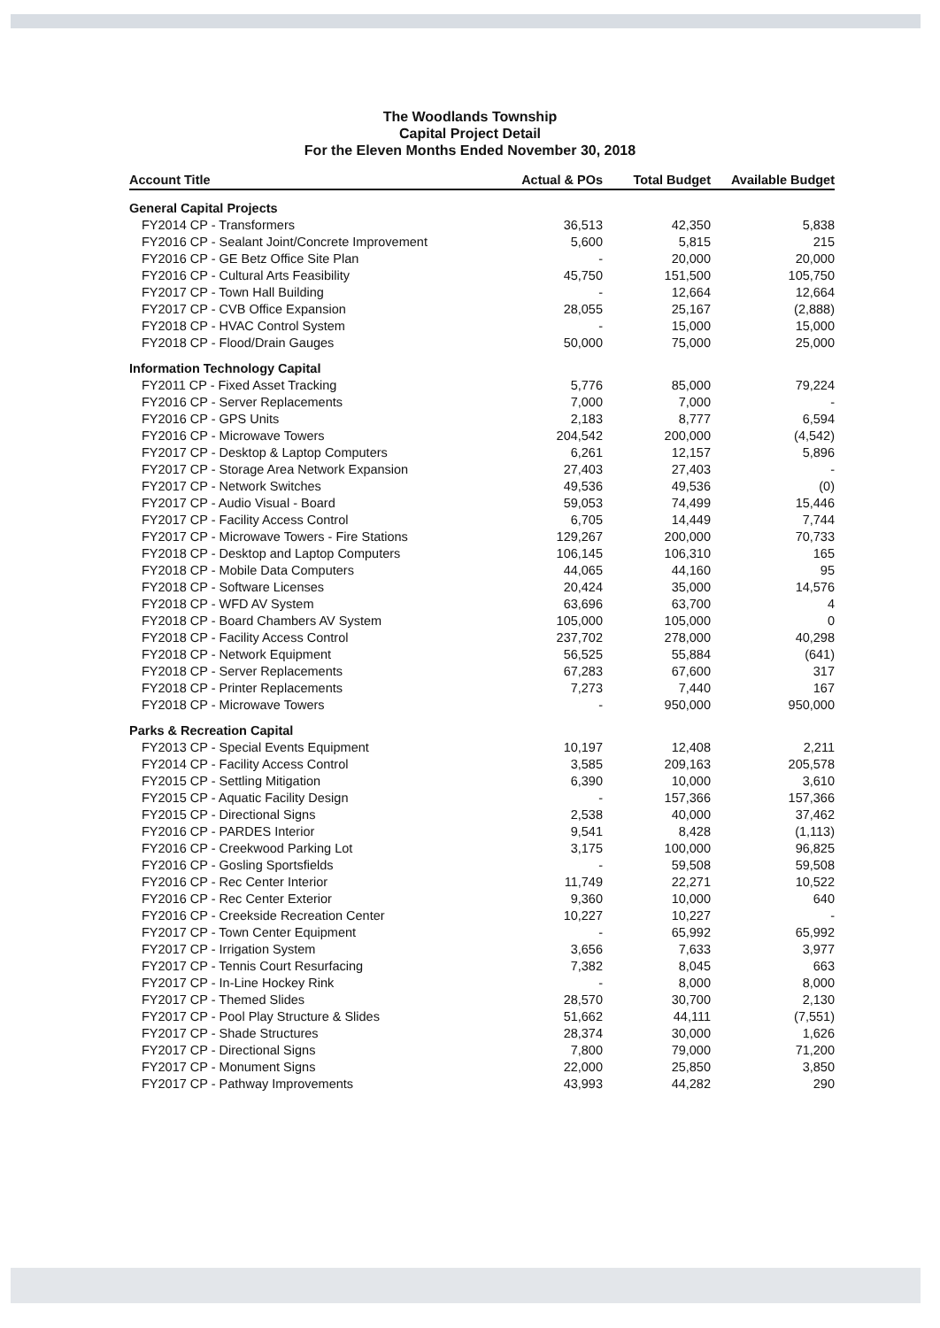The Woodlands Township
Capital Project Detail
For the Eleven Months Ended November 30, 2018
| Account Title | Actual & POs | Total Budget | Available Budget |
| --- | --- | --- | --- |
| General Capital Projects | | | |
| FY2014 CP - Transformers | 36,513 | 42,350 | 5,838 |
| FY2016 CP - Sealant Joint/Concrete Improvement | 5,600 | 5,815 | 215 |
| FY2016 CP - GE Betz Office Site Plan | - | 20,000 | 20,000 |
| FY2016 CP - Cultural Arts Feasibility | 45,750 | 151,500 | 105,750 |
| FY2017 CP - Town Hall Building | - | 12,664 | 12,664 |
| FY2017 CP - CVB Office Expansion | 28,055 | 25,167 | (2,888) |
| FY2018 CP - HVAC Control System | - | 15,000 | 15,000 |
| FY2018 CP - Flood/Drain Gauges | 50,000 | 75,000 | 25,000 |
| Information Technology Capital | | | |
| FY2011 CP - Fixed Asset Tracking | 5,776 | 85,000 | 79,224 |
| FY2016 CP - Server Replacements | 7,000 | 7,000 | - |
| FY2016 CP - GPS Units | 2,183 | 8,777 | 6,594 |
| FY2016 CP - Microwave Towers | 204,542 | 200,000 | (4,542) |
| FY2017 CP - Desktop & Laptop Computers | 6,261 | 12,157 | 5,896 |
| FY2017 CP - Storage Area Network Expansion | 27,403 | 27,403 | - |
| FY2017 CP - Network Switches | 49,536 | 49,536 | (0) |
| FY2017 CP - Audio Visual - Board | 59,053 | 74,499 | 15,446 |
| FY2017 CP - Facility Access Control | 6,705 | 14,449 | 7,744 |
| FY2017 CP - Microwave Towers - Fire Stations | 129,267 | 200,000 | 70,733 |
| FY2018 CP - Desktop and Laptop Computers | 106,145 | 106,310 | 165 |
| FY2018 CP - Mobile Data Computers | 44,065 | 44,160 | 95 |
| FY2018 CP - Software Licenses | 20,424 | 35,000 | 14,576 |
| FY2018 CP - WFD AV System | 63,696 | 63,700 | 4 |
| FY2018 CP - Board Chambers AV System | 105,000 | 105,000 | 0 |
| FY2018 CP - Facility Access Control | 237,702 | 278,000 | 40,298 |
| FY2018 CP - Network Equipment | 56,525 | 55,884 | (641) |
| FY2018 CP - Server Replacements | 67,283 | 67,600 | 317 |
| FY2018 CP - Printer Replacements | 7,273 | 7,440 | 167 |
| FY2018 CP - Microwave Towers | - | 950,000 | 950,000 |
| Parks & Recreation Capital | | | |
| FY2013 CP - Special Events Equipment | 10,197 | 12,408 | 2,211 |
| FY2014 CP - Facility Access Control | 3,585 | 209,163 | 205,578 |
| FY2015 CP - Settling Mitigation | 6,390 | 10,000 | 3,610 |
| FY2015 CP - Aquatic Facility Design | - | 157,366 | 157,366 |
| FY2015 CP - Directional Signs | 2,538 | 40,000 | 37,462 |
| FY2016 CP - PARDES Interior | 9,541 | 8,428 | (1,113) |
| FY2016 CP - Creekwood Parking Lot | 3,175 | 100,000 | 96,825 |
| FY2016 CP - Gosling Sportsfields | - | 59,508 | 59,508 |
| FY2016 CP - Rec Center Interior | 11,749 | 22,271 | 10,522 |
| FY2016 CP - Rec Center Exterior | 9,360 | 10,000 | 640 |
| FY2016 CP - Creekside Recreation Center | 10,227 | 10,227 | - |
| FY2017 CP - Town Center Equipment | - | 65,992 | 65,992 |
| FY2017 CP - Irrigation System | 3,656 | 7,633 | 3,977 |
| FY2017 CP - Tennis Court Resurfacing | 7,382 | 8,045 | 663 |
| FY2017 CP - In-Line Hockey Rink | - | 8,000 | 8,000 |
| FY2017 CP - Themed Slides | 28,570 | 30,700 | 2,130 |
| FY2017 CP - Pool Play Structure & Slides | 51,662 | 44,111 | (7,551) |
| FY2017 CP - Shade Structures | 28,374 | 30,000 | 1,626 |
| FY2017 CP - Directional Signs | 7,800 | 79,000 | 71,200 |
| FY2017 CP - Monument Signs | 22,000 | 25,850 | 3,850 |
| FY2017 CP - Pathway Improvements | 43,993 | 44,282 | 290 |